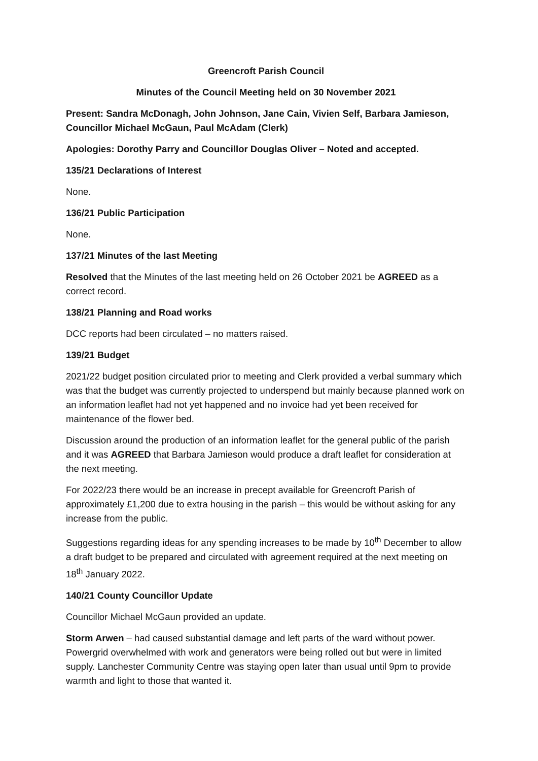Greencroft Parish Council
Minutes of the Council Meeting held on 30 November 2021
Present: Sandra McDonagh, John Johnson, Jane Cain, Vivien Self, Barbara Jamieson, Councillor Michael McGaun, Paul McAdam (Clerk)
Apologies: Dorothy Parry and Councillor Douglas Oliver – Noted and accepted.
135/21 Declarations of Interest
None.
136/21 Public Participation
None.
137/21 Minutes of the last Meeting
Resolved that the Minutes of the last meeting held on 26 October 2021 be AGREED as a correct record.
138/21 Planning and Road works
DCC reports had been circulated – no matters raised.
139/21 Budget
2021/22 budget position circulated prior to meeting and Clerk provided a verbal summary which was that the budget was currently projected to underspend but mainly because planned work on an information leaflet had not yet happened and no invoice had yet been received for maintenance of the flower bed.
Discussion around the production of an information leaflet for the general public of the parish and it was AGREED that Barbara Jamieson would produce a draft leaflet for consideration at the next meeting.
For 2022/23 there would be an increase in precept available for Greencroft Parish of approximately £1,200 due to extra housing in the parish – this would be without asking for any increase from the public.
Suggestions regarding ideas for any spending increases to be made by 10<sup>th</sup> December to allow a draft budget to be prepared and circulated with agreement required at the next meeting on 18<sup>th</sup> January 2022.
140/21 County Councillor Update
Councillor Michael McGaun provided an update.
Storm Arwen – had caused substantial damage and left parts of the ward without power. Powergrid overwhelmed with work and generators were being rolled out but were in limited supply. Lanchester Community Centre was staying open later than usual until 9pm to provide warmth and light to those that wanted it.